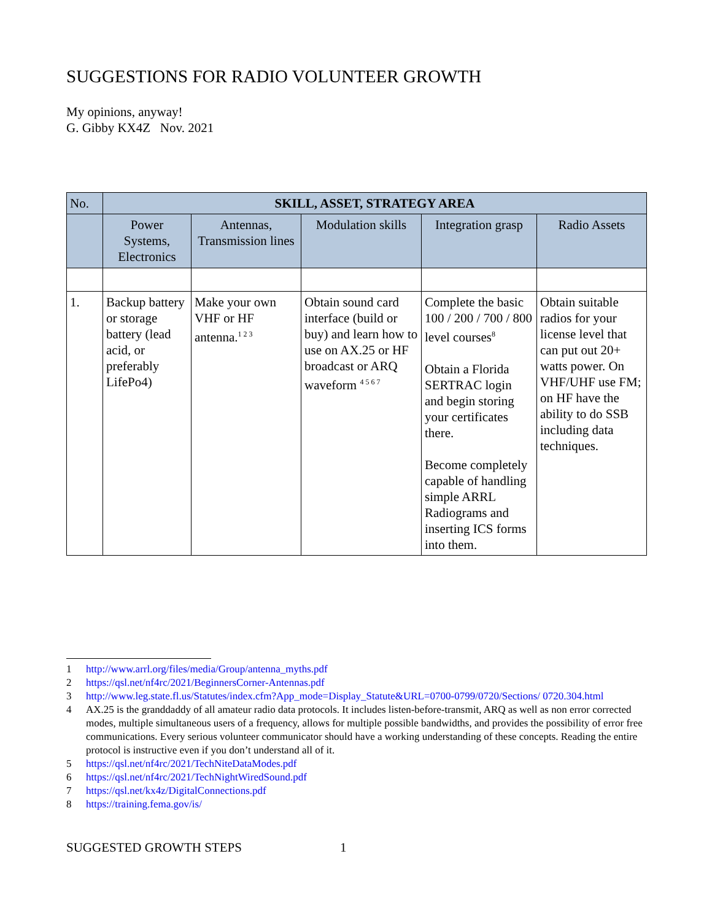SUGGESTIONS FOR RADIO VOLUNTEER GROWTH
My opinions, anyway!
G. Gibby KX4Z Nov. 2021
| No. | SKILL, ASSET, STRATEGY AREA | | | | |
| | Power Systems, Electronics | Antennas, Transmission lines | Modulation skills | Integration grasp | Radio Assets |
| 1. | Backup battery or storage battery (lead acid, or preferably LifePo4) | Make your own VHF or HF antenna.<sup>1 2 3</sup> | Obtain sound card interface (build or buy) and learn how to use on AX.25 or HF broadcast or ARQ waveform <sup>4 5 6 7</sup> | Complete the basic 100 / 200 / 700 / 800 level courses<sup>8</sup> Obtain a Florida SERTRAC login and begin storing your certificates there. Become completely capable of handling simple ARRL Radiograms and inserting ICS forms into them. | Obtain suitable radios for your license level that can put out 20+ watts power. On VHF/UHF use FM; on HF have the ability to do SSB including data techniques. |
1 http://www.arrl.org/files/media/Group/antenna_myths.pdf
2 https://qsl.net/nf4rc/2021/BeginnersCorner-Antennas.pdf
3 http://www.leg.state.fl.us/Statutes/index.cfm?App_mode=Display_Statute&URL=0700-0799/0720/Sections/ 0720.304.html
4 AX.25 is the granddaddy of all amateur radio data protocols. It includes listen-before-transmit, ARQ as well as non error corrected modes, multiple simultaneous users of a frequency, allows for multiple possible bandwidths, and provides the possibility of error free communications. Every serious volunteer communicator should have a working understanding of these concepts. Reading the entire protocol is instructive even if you don’t understand all of it.
5 https://qsl.net/nf4rc/2021/TechNiteDataModes.pdf
6 https://qsl.net/nf4rc/2021/TechNightWiredSound.pdf
7 https://qsl.net/kx4z/DigitalConnections.pdf
8 https://training.fema.gov/is/
SUGGESTED GROWTH STEPS 1